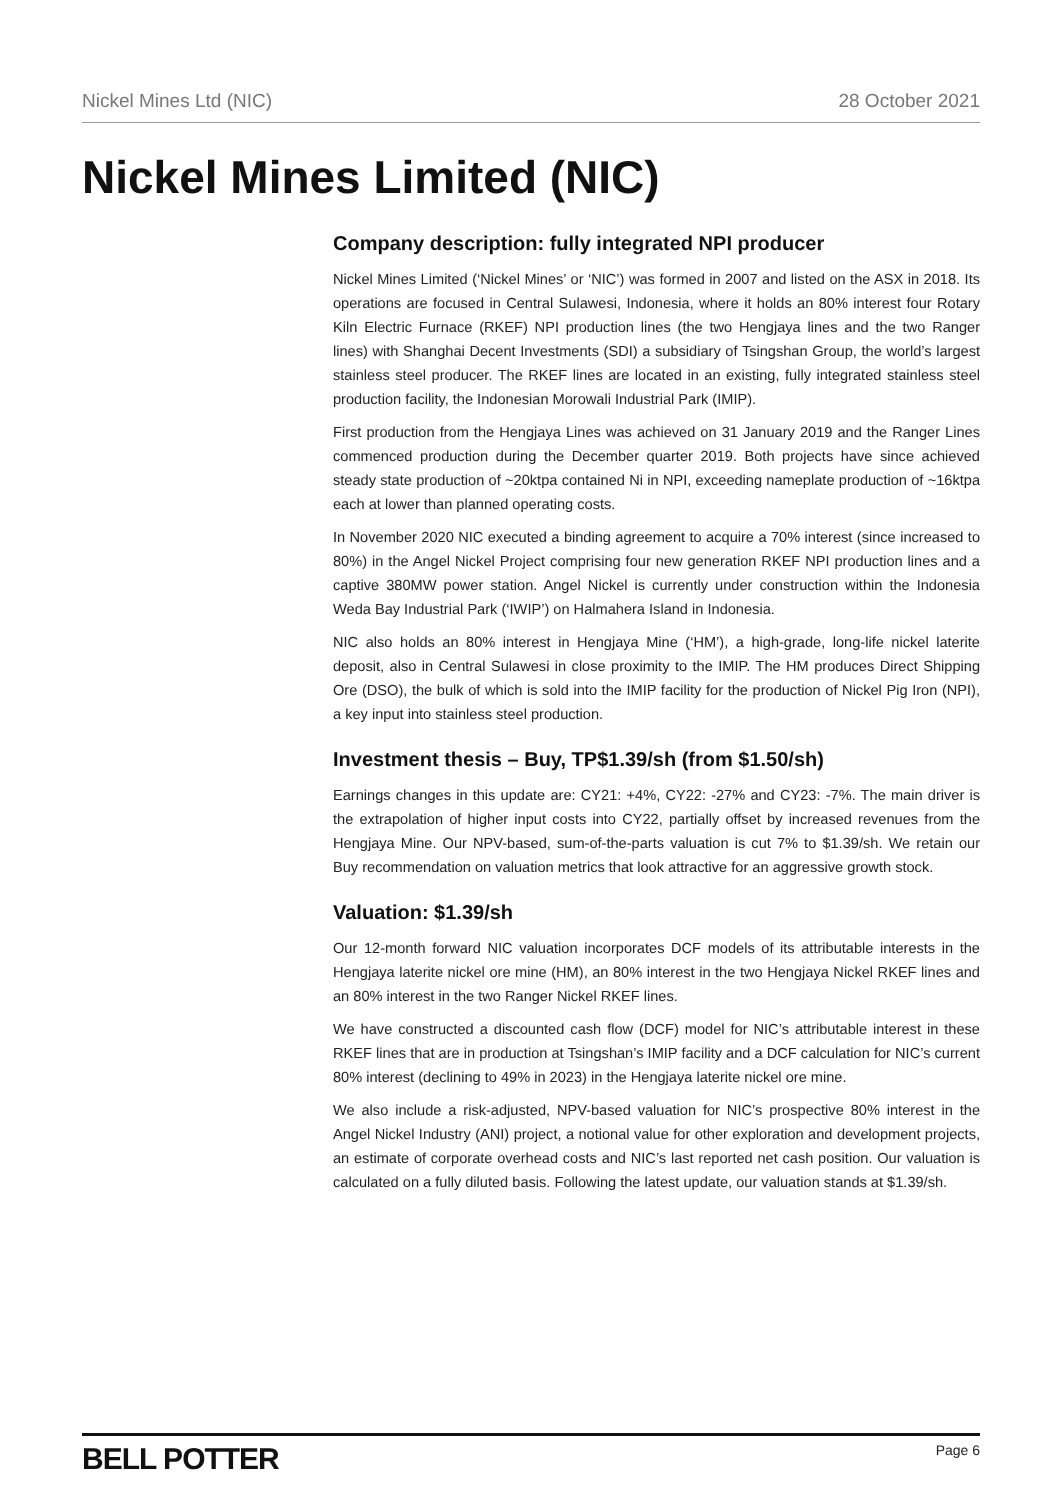Nickel Mines Ltd (NIC) 28 October 2021
Nickel Mines Limited (NIC)
Company description: fully integrated NPI producer
Nickel Mines Limited (‘Nickel Mines’ or ‘NIC’) was formed in 2007 and listed on the ASX in 2018. Its operations are focused in Central Sulawesi, Indonesia, where it holds an 80% interest four Rotary Kiln Electric Furnace (RKEF) NPI production lines (the two Hengjaya lines and the two Ranger lines) with Shanghai Decent Investments (SDI) a subsidiary of Tsingshan Group, the world’s largest stainless steel producer. The RKEF lines are located in an existing, fully integrated stainless steel production facility, the Indonesian Morowali Industrial Park (IMIP).
First production from the Hengjaya Lines was achieved on 31 January 2019 and the Ranger Lines commenced production during the December quarter 2019. Both projects have since achieved steady state production of ~20ktpa contained Ni in NPI, exceeding nameplate production of ~16ktpa each at lower than planned operating costs.
In November 2020 NIC executed a binding agreement to acquire a 70% interest (since increased to 80%) in the Angel Nickel Project comprising four new generation RKEF NPI production lines and a captive 380MW power station. Angel Nickel is currently under construction within the Indonesia Weda Bay Industrial Park (‘IWIP’) on Halmahera Island in Indonesia.
NIC also holds an 80% interest in Hengjaya Mine (‘HM’), a high-grade, long-life nickel laterite deposit, also in Central Sulawesi in close proximity to the IMIP. The HM produces Direct Shipping Ore (DSO), the bulk of which is sold into the IMIP facility for the production of Nickel Pig Iron (NPI), a key input into stainless steel production.
Investment thesis – Buy, TP$1.39/sh (from $1.50/sh)
Earnings changes in this update are: CY21: +4%, CY22: -27% and CY23: -7%. The main driver is the extrapolation of higher input costs into CY22, partially offset by increased revenues from the Hengjaya Mine. Our NPV-based, sum-of-the-parts valuation is cut 7% to $1.39/sh. We retain our Buy recommendation on valuation metrics that look attractive for an aggressive growth stock.
Valuation: $1.39/sh
Our 12-month forward NIC valuation incorporates DCF models of its attributable interests in the Hengjaya laterite nickel ore mine (HM), an 80% interest in the two Hengjaya Nickel RKEF lines and an 80% interest in the two Ranger Nickel RKEF lines.
We have constructed a discounted cash flow (DCF) model for NIC’s attributable interest in these RKEF lines that are in production at Tsingshan’s IMIP facility and a DCF calculation for NIC’s current 80% interest (declining to 49% in 2023) in the Hengjaya laterite nickel ore mine.
We also include a risk-adjusted, NPV-based valuation for NIC’s prospective 80% interest in the Angel Nickel Industry (ANI) project, a notional value for other exploration and development projects, an estimate of corporate overhead costs and NIC’s last reported net cash position. Our valuation is calculated on a fully diluted basis. Following the latest update, our valuation stands at $1.39/sh.
BELL POTTER Page 6